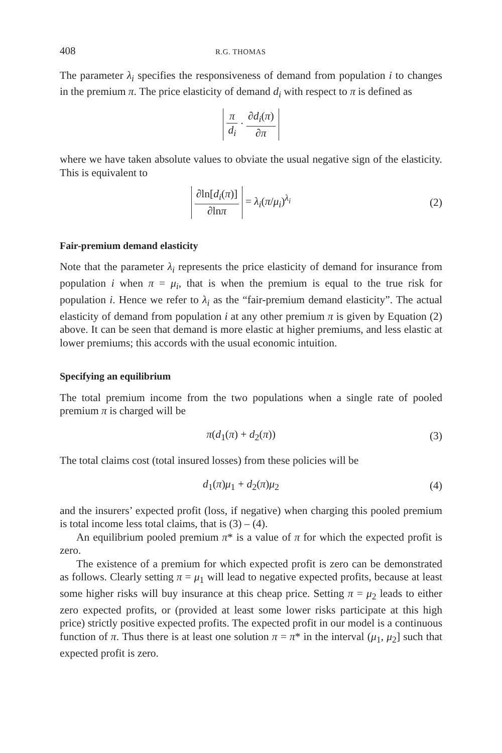408 R.G. THOMAS
The parameter λ<sub>i</sub> specifies the responsiveness of demand from population i to changes in the premium π. The price elasticity of demand d<sub>i</sub> with respect to π is defined as
π d<sub>i</sub> · ∂d<sub>i</sub>(π) ∂π
where we have taken absolute values to obviate the usual negative sign of the elasticity. This is equivalent to
∂ln[d<sub>i</sub>(π)] ∂lnπ = λ<sub>i</sub>(π/μ<sub>i</sub>)<sup>λ<sub>i</sub></sup> (2)
Fair-premium demand elasticity
Note that the parameter λ<sub>i</sub> represents the price elasticity of demand for insurance from population i when π = μ<sub>i</sub>, that is when the premium is equal to the true risk for population i. Hence we refer to λ<sub>i</sub> as the “fair-premium demand elasticity”. The actual elasticity of demand from population i at any other premium π is given by Equation (2) above. It can be seen that demand is more elastic at higher premiums, and less elastic at lower premiums; this accords with the usual economic intuition.
Specifying an equilibrium
The total premium income from the two populations when a single rate of pooled premium π is charged will be
π(d<sub>1</sub>(π) + d<sub>2</sub>(π)) (3)
The total claims cost (total insured losses) from these policies will be
d<sub>1</sub>(π)μ<sub>1</sub> + d<sub>2</sub>(π)μ<sub>2</sub> (4)
and the insurers’ expected profit (loss, if negative) when charging this pooled premium is total income less total claims, that is (3) – (4).
An equilibrium pooled premium π* is a value of π for which the expected profit is zero.
The existence of a premium for which expected profit is zero can be demonstrated as follows. Clearly setting π = μ<sub>1</sub> will lead to negative expected profits, because at least some higher risks will buy insurance at this cheap price. Setting π = μ<sub>2</sub> leads to either zero expected profits, or (provided at least some lower risks participate at this high price) strictly positive expected profits. The expected profit in our model is a continuous function of π. Thus there is at least one solution π = π* in the interval (μ<sub>1</sub>, μ<sub>2</sub>] such that expected profit is zero.